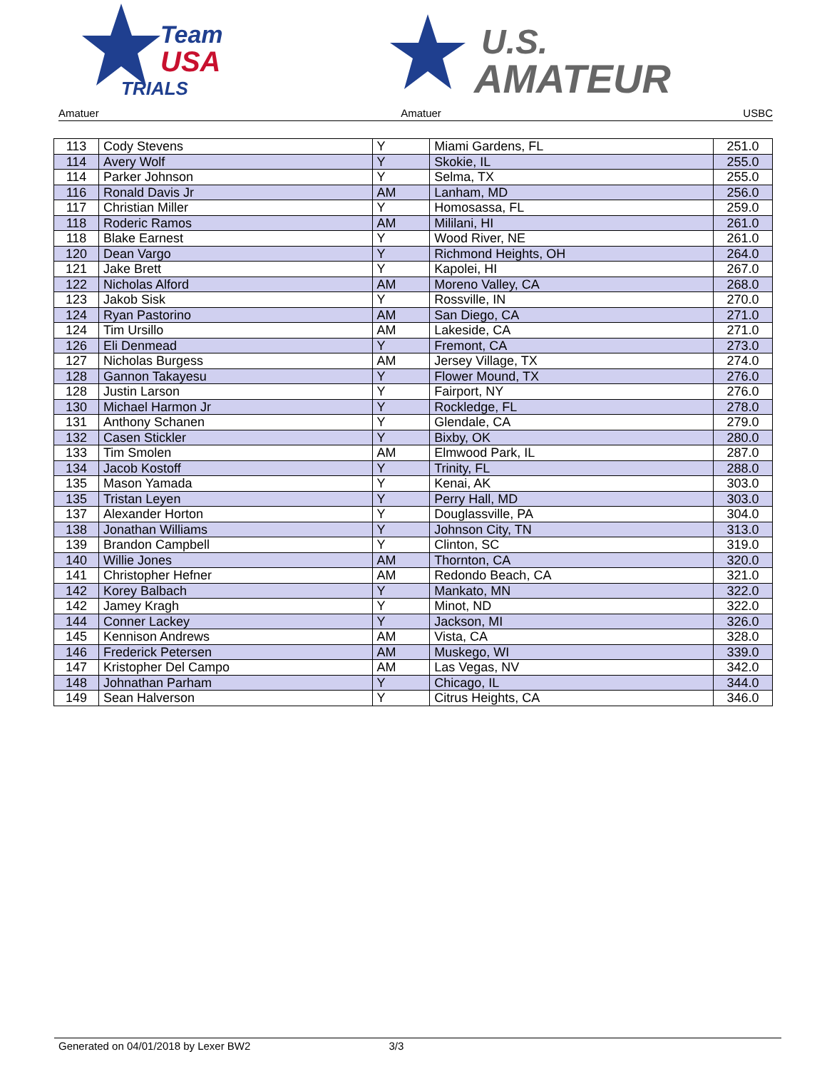Team
USA
TRIALS
U.S.
AMATEUR
Amatuer Amatuer USBC
| 113 | Cody Stevens | Y | Miami Gardens, FL | 251.0 |
| 114 | Avery Wolf | Y | Skokie, IL | 255.0 |
| 114 | Parker Johnson | Y | Selma, TX | 255.0 |
| 116 | Ronald Davis Jr | AM | Lanham, MD | 256.0 |
| 117 | Christian Miller | Y | Homosassa, FL | 259.0 |
| 118 | Roderic Ramos | AM | Mililani, HI | 261.0 |
| 118 | Blake Earnest | Y | Wood River, NE | 261.0 |
| 120 | Dean Vargo | Y | Richmond Heights, OH | 264.0 |
| 121 | Jake Brett | Y | Kapolei, HI | 267.0 |
| 122 | Nicholas Alford | AM | Moreno Valley, CA | 268.0 |
| 123 | Jakob Sisk | Y | Rossville, IN | 270.0 |
| 124 | Ryan Pastorino | AM | San Diego, CA | 271.0 |
| 124 | Tim Ursillo | AM | Lakeside, CA | 271.0 |
| 126 | Eli Denmead | Y | Fremont, CA | 273.0 |
| 127 | Nicholas Burgess | AM | Jersey Village, TX | 274.0 |
| 128 | Gannon Takayesu | Y | Flower Mound, TX | 276.0 |
| 128 | Justin Larson | Y | Fairport, NY | 276.0 |
| 130 | Michael Harmon Jr | Y | Rockledge, FL | 278.0 |
| 131 | Anthony Schanen | Y | Glendale, CA | 279.0 |
| 132 | Casen Stickler | Y | Bixby, OK | 280.0 |
| 133 | Tim Smolen | AM | Elmwood Park, IL | 287.0 |
| 134 | Jacob Kostoff | Y | Trinity, FL | 288.0 |
| 135 | Mason Yamada | Y | Kenai, AK | 303.0 |
| 135 | Tristan Leyen | Y | Perry Hall, MD | 303.0 |
| 137 | Alexander Horton | Y | Douglassville, PA | 304.0 |
| 138 | Jonathan Williams | Y | Johnson City, TN | 313.0 |
| 139 | Brandon Campbell | Y | Clinton, SC | 319.0 |
| 140 | Willie Jones | AM | Thornton, CA | 320.0 |
| 141 | Christopher Hefner | AM | Redondo Beach, CA | 321.0 |
| 142 | Korey Balbach | Y | Mankato, MN | 322.0 |
| 142 | Jamey Kragh | Y | Minot, ND | 322.0 |
| 144 | Conner Lackey | Y | Jackson, MI | 326.0 |
| 145 | Kennison Andrews | AM | Vista, CA | 328.0 |
| 146 | Frederick Petersen | AM | Muskego, WI | 339.0 |
| 147 | Kristopher Del Campo | AM | Las Vegas, NV | 342.0 |
| 148 | Johnathan Parham | Y | Chicago, IL | 344.0 |
| 149 | Sean Halverson | Y | Citrus Heights, CA | 346.0 |
Generated on 04/01/2018 by Lexer BW2 3/3